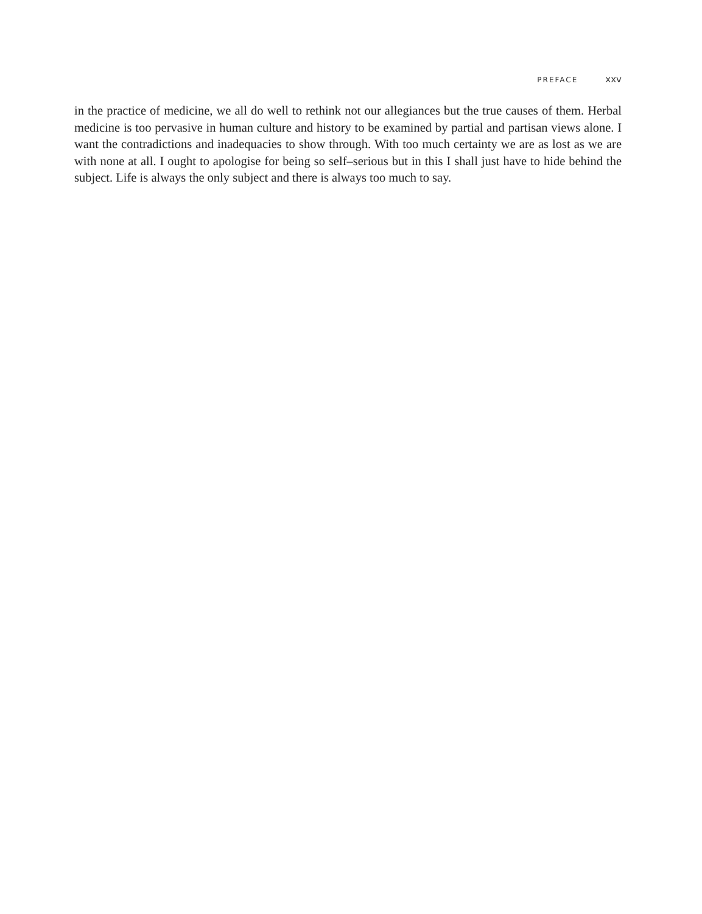PREFACE xxv
in the practice of medicine, we all do well to rethink not our allegiances but the true causes of them. Herbal medicine is too pervasive in human culture and history to be examined by partial and partisan views alone. I want the contradictions and inadequacies to show through. With too much certainty we are as lost as we are with none at all. I ought to apologise for being so self–serious but in this I shall just have to hide behind the subject. Life is always the only subject and there is always too much to say.